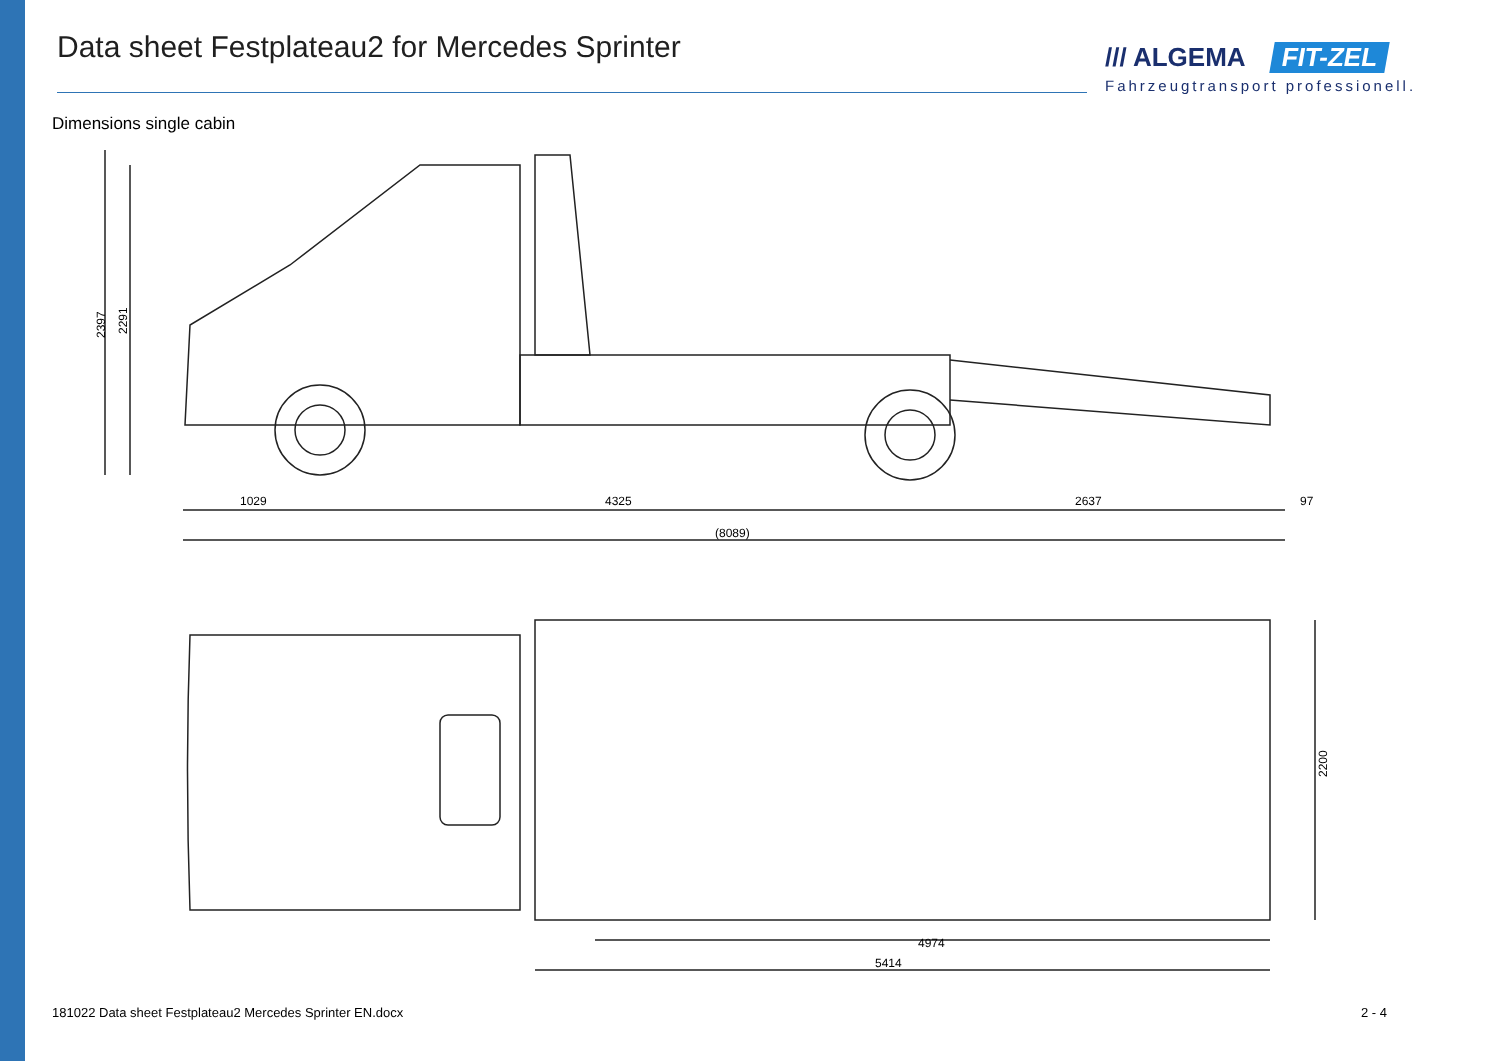Data sheet Festplateau2 for Mercedes Sprinter
/// ALGEMA FIT-ZEL
Fahrzeugtransport professionell.
Dimensions single cabin
2397
2291
1029
4325
2637
97
(8089)
4974
5414
2200
181022 Data sheet Festplateau2 Mercedes Sprinter EN.docx 2 - 4